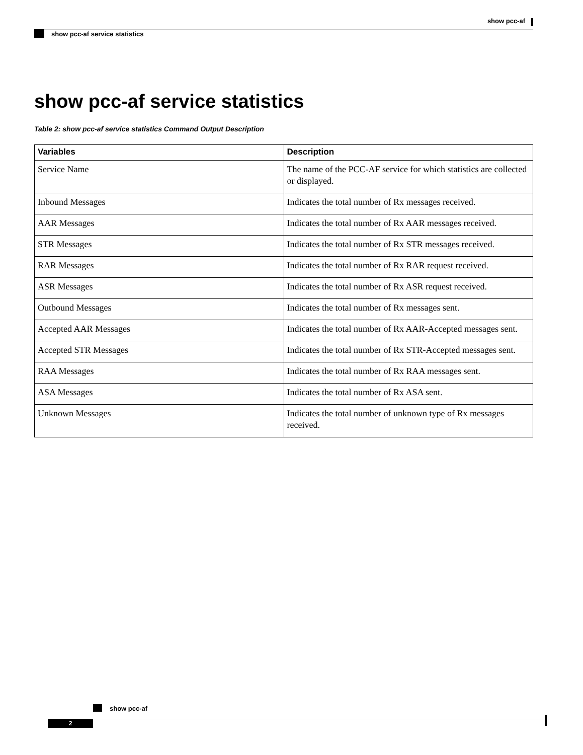show pcc-af
show pcc-af service statistics
show pcc-af service statistics
Table 2: show pcc-af service statistics Command Output Description
| Variables | Description |
| --- | --- |
| Service Name | The name of the PCC-AF service for which statistics are collected or displayed. |
| Inbound Messages | Indicates the total number of Rx messages received. |
| AAR Messages | Indicates the total number of Rx AAR messages received. |
| STR Messages | Indicates the total number of Rx STR messages received. |
| RAR Messages | Indicates the total number of Rx RAR request received. |
| ASR Messages | Indicates the total number of Rx ASR request received. |
| Outbound Messages | Indicates the total number of Rx messages sent. |
| Accepted AAR Messages | Indicates the total number of Rx AAR-Accepted messages sent. |
| Accepted STR Messages | Indicates the total number of Rx STR-Accepted messages sent. |
| RAA Messages | Indicates the total number of Rx RAA messages sent. |
| ASA Messages | Indicates the total number of Rx ASA sent. |
| Unknown Messages | Indicates the total number of unknown type of Rx messages received. |
show pcc-af
2